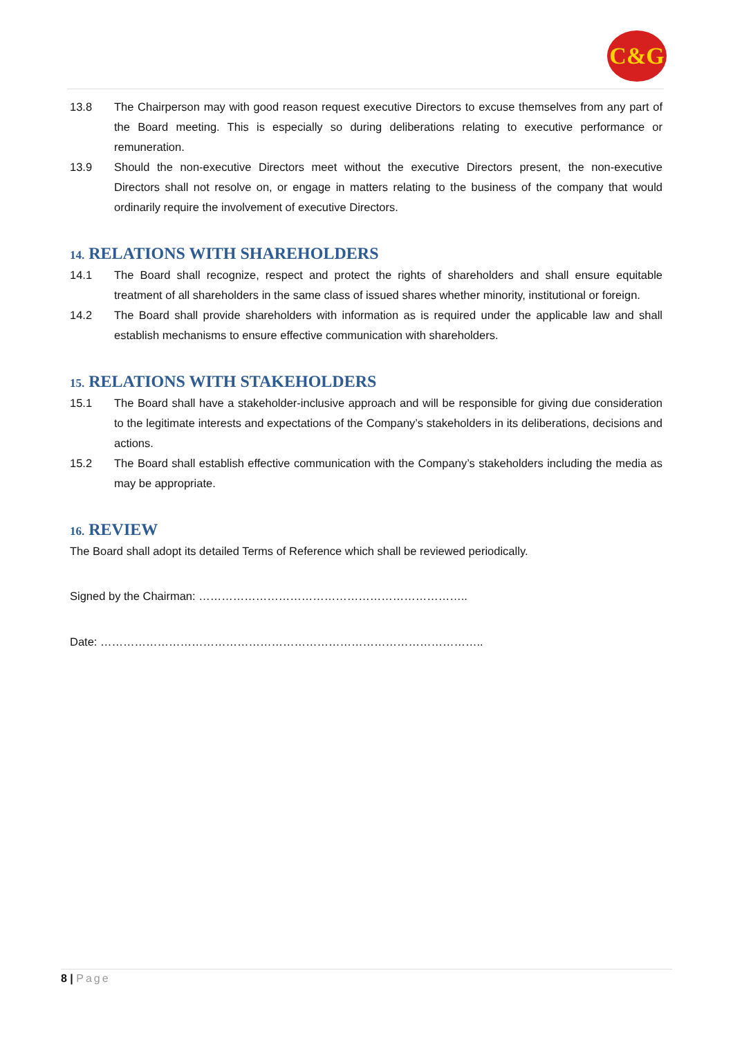C&G
13.8 The Chairperson may with good reason request executive Directors to excuse themselves from any part of the Board meeting. This is especially so during deliberations relating to executive performance or remuneration.
13.9 Should the non-executive Directors meet without the executive Directors present, the non-executive Directors shall not resolve on, or engage in matters relating to the business of the company that would ordinarily require the involvement of executive Directors.
14. RELATIONS WITH SHAREHOLDERS
14.1 The Board shall recognize, respect and protect the rights of shareholders and shall ensure equitable treatment of all shareholders in the same class of issued shares whether minority, institutional or foreign.
14.2 The Board shall provide shareholders with information as is required under the applicable law and shall establish mechanisms to ensure effective communication with shareholders.
15. RELATIONS WITH STAKEHOLDERS
15.1 The Board shall have a stakeholder-inclusive approach and will be responsible for giving due consideration to the legitimate interests and expectations of the Company’s stakeholders in its deliberations, decisions and actions.
15.2 The Board shall establish effective communication with the Company’s stakeholders including the media as may be appropriate.
16. REVIEW
The Board shall adopt its detailed Terms of Reference which shall be reviewed periodically.
Signed by the Chairman: ……………………………………………………………..
Date: ………………………………………………………………………………………..
8 | Page